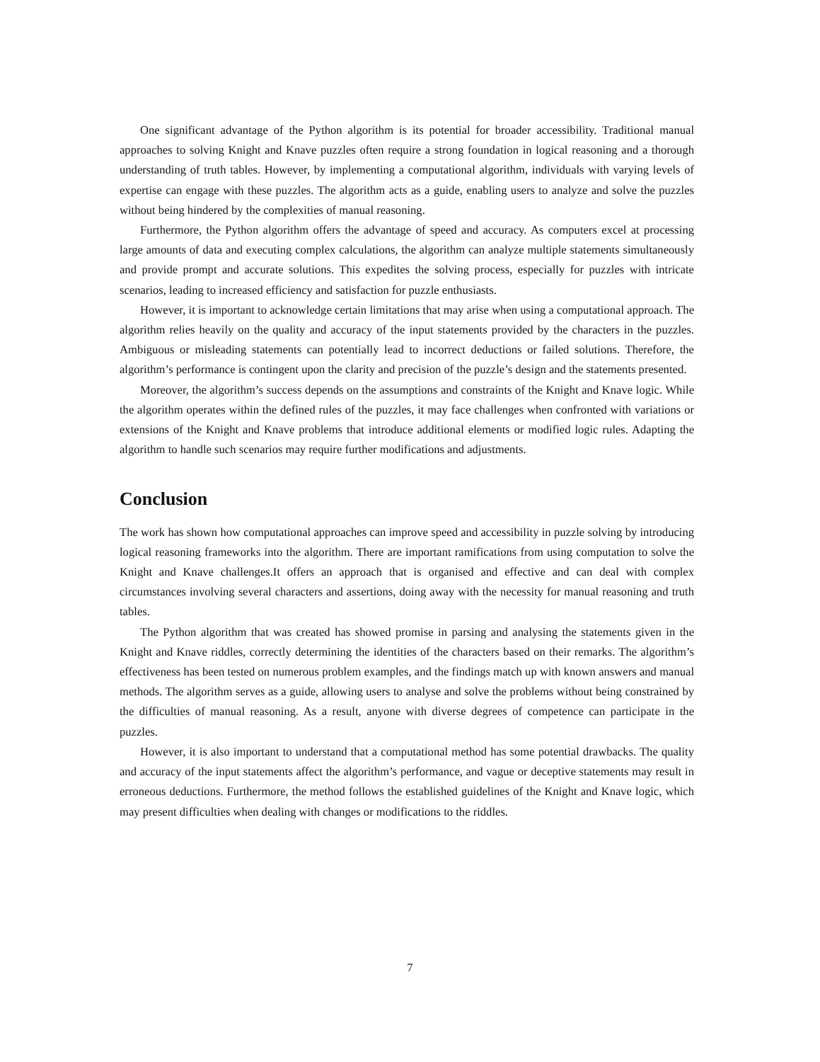One significant advantage of the Python algorithm is its potential for broader accessibility. Traditional manual approaches to solving Knight and Knave puzzles often require a strong foundation in logical reasoning and a thorough understanding of truth tables. However, by implementing a computational algorithm, individuals with varying levels of expertise can engage with these puzzles. The algorithm acts as a guide, enabling users to analyze and solve the puzzles without being hindered by the complexities of manual reasoning.
Furthermore, the Python algorithm offers the advantage of speed and accuracy. As computers excel at processing large amounts of data and executing complex calculations, the algorithm can analyze multiple statements simultaneously and provide prompt and accurate solutions. This expedites the solving process, especially for puzzles with intricate scenarios, leading to increased efficiency and satisfaction for puzzle enthusiasts.
However, it is important to acknowledge certain limitations that may arise when using a computational approach. The algorithm relies heavily on the quality and accuracy of the input statements provided by the characters in the puzzles. Ambiguous or misleading statements can potentially lead to incorrect deductions or failed solutions. Therefore, the algorithm’s performance is contingent upon the clarity and precision of the puzzle’s design and the statements presented.
Moreover, the algorithm’s success depends on the assumptions and constraints of the Knight and Knave logic. While the algorithm operates within the defined rules of the puzzles, it may face challenges when confronted with variations or extensions of the Knight and Knave problems that introduce additional elements or modified logic rules. Adapting the algorithm to handle such scenarios may require further modifications and adjustments.
Conclusion
The work has shown how computational approaches can improve speed and accessibility in puzzle solving by introducing logical reasoning frameworks into the algorithm. There are important ramifications from using computation to solve the Knight and Knave challenges.It offers an approach that is organised and effective and can deal with complex circumstances involving several characters and assertions, doing away with the necessity for manual reasoning and truth tables.
The Python algorithm that was created has showed promise in parsing and analysing the statements given in the Knight and Knave riddles, correctly determining the identities of the characters based on their remarks. The algorithm’s effectiveness has been tested on numerous problem examples, and the findings match up with known answers and manual methods. The algorithm serves as a guide, allowing users to analyse and solve the problems without being constrained by the difficulties of manual reasoning. As a result, anyone with diverse degrees of competence can participate in the puzzles.
However, it is also important to understand that a computational method has some potential drawbacks. The quality and accuracy of the input statements affect the algorithm’s performance, and vague or deceptive statements may result in erroneous deductions. Furthermore, the method follows the established guidelines of the Knight and Knave logic, which may present difficulties when dealing with changes or modifications to the riddles.
7